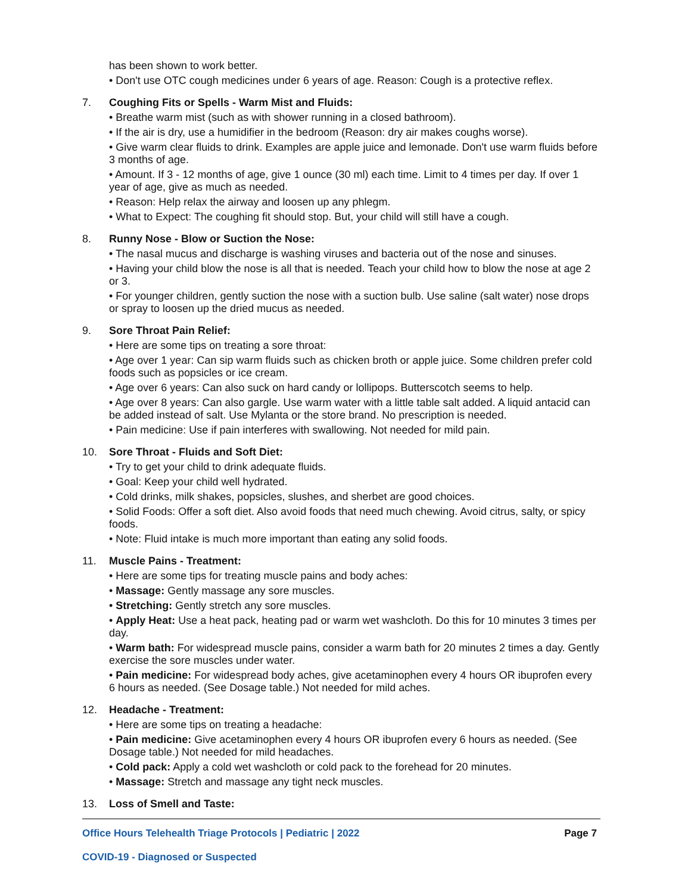has been shown to work better.
• Don't use OTC cough medicines under 6 years of age. Reason: Cough is a protective reflex.
7. Coughing Fits or Spells - Warm Mist and Fluids:
• Breathe warm mist (such as with shower running in a closed bathroom).
• If the air is dry, use a humidifier in the bedroom (Reason: dry air makes coughs worse).
• Give warm clear fluids to drink. Examples are apple juice and lemonade. Don't use warm fluids before 3 months of age.
• Amount. If 3 - 12 months of age, give 1 ounce (30 ml) each time. Limit to 4 times per day. If over 1 year of age, give as much as needed.
• Reason: Help relax the airway and loosen up any phlegm.
• What to Expect: The coughing fit should stop. But, your child will still have a cough.
8. Runny Nose - Blow or Suction the Nose:
• The nasal mucus and discharge is washing viruses and bacteria out of the nose and sinuses.
• Having your child blow the nose is all that is needed. Teach your child how to blow the nose at age 2 or 3.
• For younger children, gently suction the nose with a suction bulb. Use saline (salt water) nose drops or spray to loosen up the dried mucus as needed.
9. Sore Throat Pain Relief:
• Here are some tips on treating a sore throat:
• Age over 1 year: Can sip warm fluids such as chicken broth or apple juice. Some children prefer cold foods such as popsicles or ice cream.
• Age over 6 years: Can also suck on hard candy or lollipops. Butterscotch seems to help.
• Age over 8 years: Can also gargle. Use warm water with a little table salt added. A liquid antacid can be added instead of salt. Use Mylanta or the store brand. No prescription is needed.
• Pain medicine: Use if pain interferes with swallowing. Not needed for mild pain.
10. Sore Throat - Fluids and Soft Diet:
• Try to get your child to drink adequate fluids.
• Goal: Keep your child well hydrated.
• Cold drinks, milk shakes, popsicles, slushes, and sherbet are good choices.
• Solid Foods: Offer a soft diet. Also avoid foods that need much chewing. Avoid citrus, salty, or spicy foods.
• Note: Fluid intake is much more important than eating any solid foods.
11. Muscle Pains - Treatment:
• Here are some tips for treating muscle pains and body aches:
• Massage: Gently massage any sore muscles.
• Stretching: Gently stretch any sore muscles.
• Apply Heat: Use a heat pack, heating pad or warm wet washcloth. Do this for 10 minutes 3 times per day.
• Warm bath: For widespread muscle pains, consider a warm bath for 20 minutes 2 times a day. Gently exercise the sore muscles under water.
• Pain medicine: For widespread body aches, give acetaminophen every 4 hours OR ibuprofen every 6 hours as needed. (See Dosage table.) Not needed for mild aches.
12. Headache - Treatment:
• Here are some tips on treating a headache:
• Pain medicine: Give acetaminophen every 4 hours OR ibuprofen every 6 hours as needed. (See Dosage table.) Not needed for mild headaches.
• Cold pack: Apply a cold wet washcloth or cold pack to the forehead for 20 minutes.
• Massage: Stretch and massage any tight neck muscles.
13. Loss of Smell and Taste:
Office Hours Telehealth Triage Protocols | Pediatric | 2022 Page 7
COVID-19 - Diagnosed or Suspected